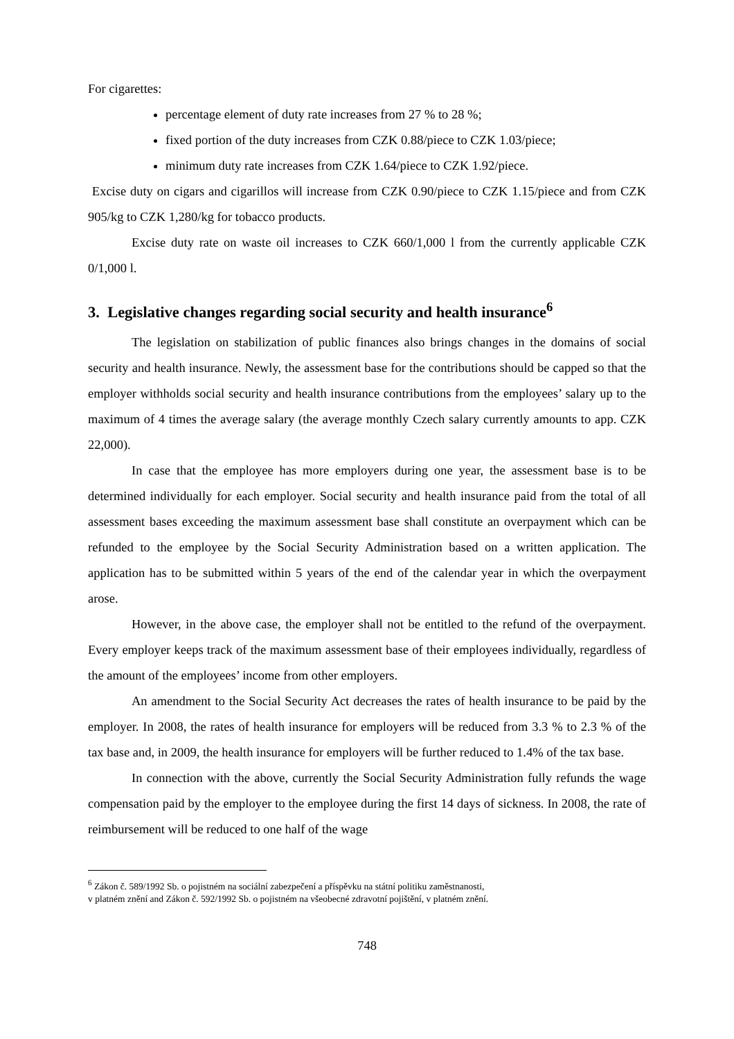For cigarettes:
percentage element of duty rate increases from 27 % to 28 %;
fixed portion of the duty increases from CZK 0.88/piece to CZK 1.03/piece;
minimum duty rate increases from CZK 1.64/piece to CZK 1.92/piece.
Excise duty on cigars and cigarillos will increase from CZK 0.90/piece to CZK 1.15/piece and from CZK 905/kg to CZK 1,280/kg for tobacco products.
Excise duty rate on waste oil increases to CZK 660/1,000 l from the currently applicable CZK 0/1,000 l.
3. Legislative changes regarding social security and health insurance<sup>6</sup>
The legislation on stabilization of public finances also brings changes in the domains of social security and health insurance. Newly, the assessment base for the contributions should be capped so that the employer withholds social security and health insurance contributions from the employees’ salary up to the maximum of 4 times the average salary (the average monthly Czech salary currently amounts to app. CZK 22,000).
In case that the employee has more employers during one year, the assessment base is to be determined individually for each employer. Social security and health insurance paid from the total of all assessment bases exceeding the maximum assessment base shall constitute an overpayment which can be refunded to the employee by the Social Security Administration based on a written application. The application has to be submitted within 5 years of the end of the calendar year in which the overpayment arose.
However, in the above case, the employer shall not be entitled to the refund of the overpayment. Every employer keeps track of the maximum assessment base of their employees individually, regardless of the amount of the employees’ income from other employers.
An amendment to the Social Security Act decreases the rates of health insurance to be paid by the employer. In 2008, the rates of health insurance for employers will be reduced from 3.3 % to 2.3 % of the tax base and, in 2009, the health insurance for employers will be further reduced to 1.4% of the tax base.
In connection with the above, currently the Social Security Administration fully refunds the wage compensation paid by the employer to the employee during the first 14 days of sickness. In 2008, the rate of reimbursement will be reduced to one half of the wage
<sup>6</sup> Zákon č. 589/1992 Sb. o pojistném na sociální zabezpečení a příspěvku na státní politiku zaměstnanosti,
v platném znění and Zákon č. 592/1992 Sb. o pojistném na všeobecné zdravotní pojištění, v platném znění.
748